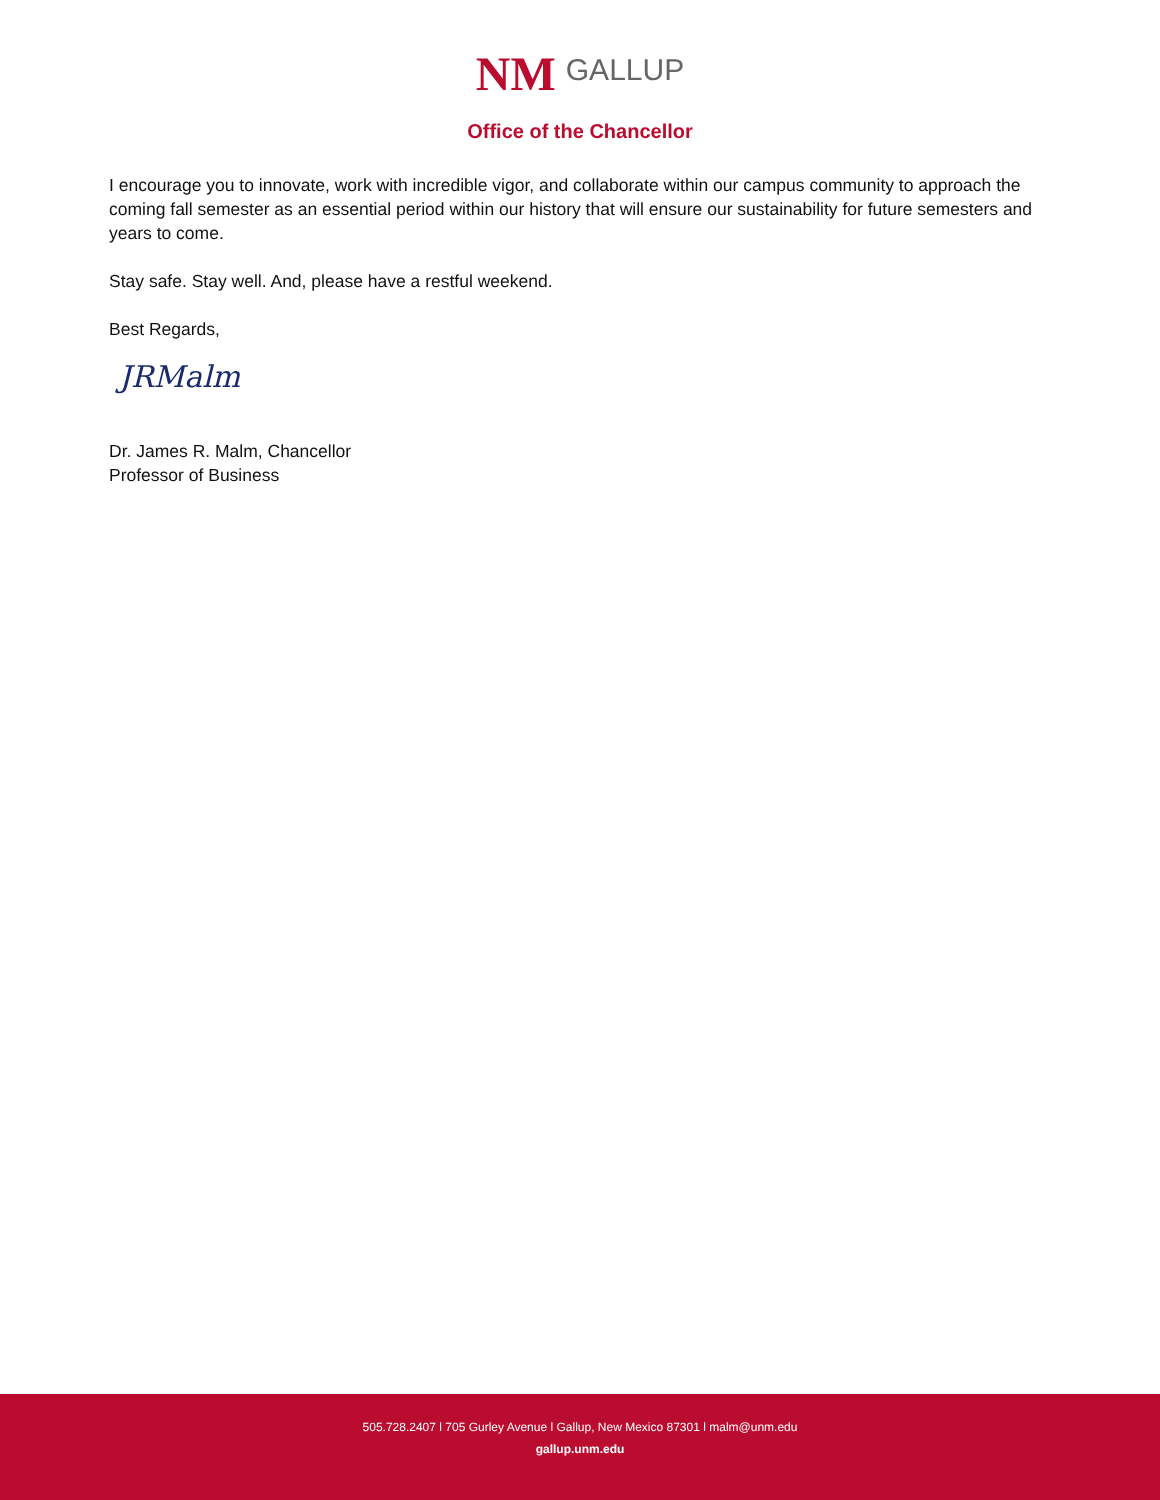NM GALLUP
Office of the Chancellor
I encourage you to innovate, work with incredible vigor, and collaborate within our campus community to approach the coming fall semester as an essential period within our history that will ensure our sustainability for future semesters and years to come.
Stay safe. Stay well. And, please have a restful weekend.
Best Regards,
JRMalm
Dr. James R. Malm, Chancellor
Professor of Business
505.728.2407 l 705 Gurley Avenue l Gallup, New Mexico 87301 l malm@unm.edu
gallup.unm.edu